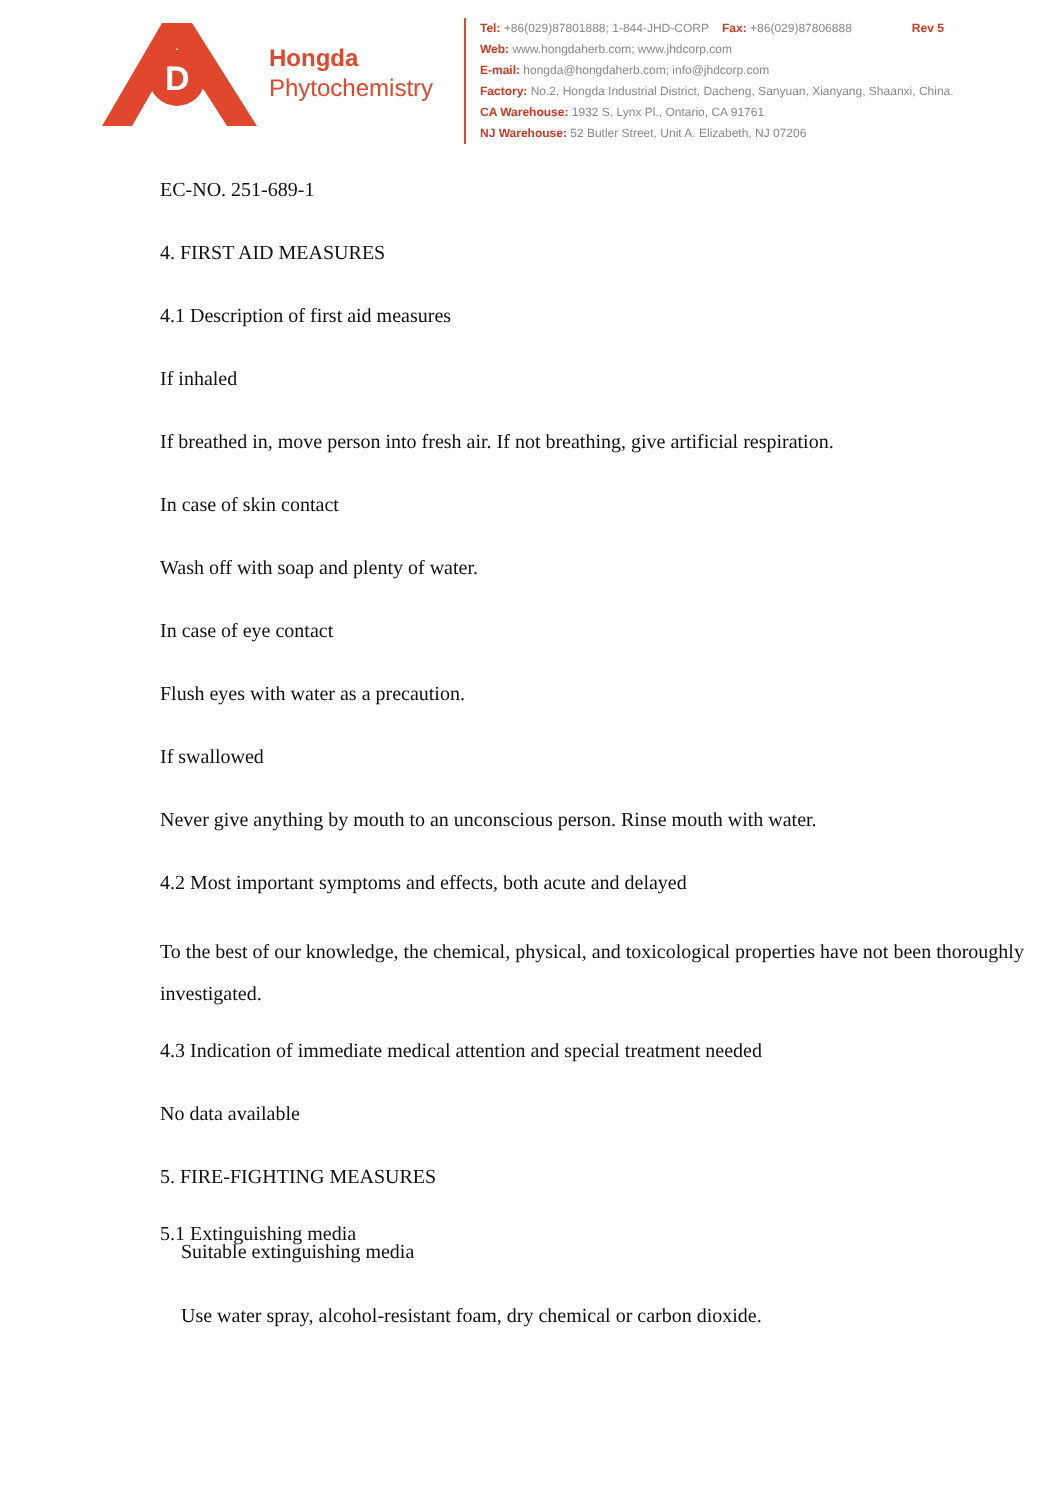D
Hongda
Phytochemistry
Tel: +86(029)87801888; 1-844-JHD-CORP Fax: +86(029)87806888 Rev 5
Web: www.hongdaherb.com; www.jhdcorp.com
E-mail: hongda@hongdaherb.com; info@jhdcorp.com
Factory: No.2, Hongda Industrial District, Dacheng, Sanyuan, Xianyang, Shaanxi, China.
CA Warehouse: 1932 S. Lynx Pl., Ontario, CA 91761
NJ Warehouse: 52 Butler Street, Unit A. Elizabeth, NJ 07206
EC-NO. 251-689-1
4. FIRST AID MEASURES
4.1 Description of first aid measures
If inhaled
If breathed in, move person into fresh air. If not breathing, give artificial respiration.
In case of skin contact
Wash off with soap and plenty of water.
In case of eye contact
Flush eyes with water as a precaution.
If swallowed
Never give anything by mouth to an unconscious person. Rinse mouth with water.
4.2 Most important symptoms and effects, both acute and delayed
To the best of our knowledge, the chemical, physical, and toxicological properties have not been thoroughly investigated.
4.3 Indication of immediate medical attention and special treatment needed
No data available
5. FIRE-FIGHTING MEASURES
5.1 Extinguishing media
Suitable extinguishing media
Use water spray, alcohol-resistant foam, dry chemical or carbon dioxide.